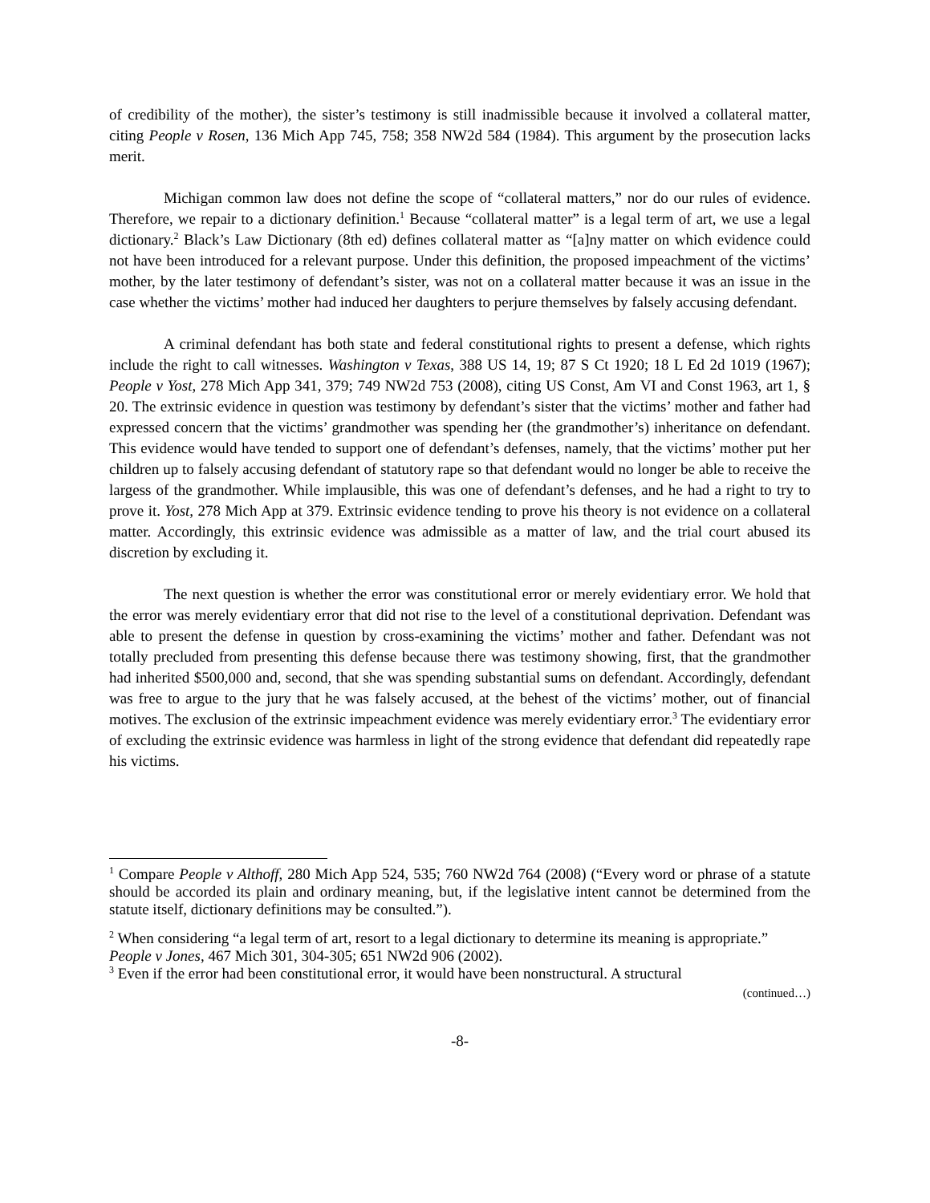of credibility of the mother), the sister’s testimony is still inadmissible because it involved a collateral matter, citing People v Rosen, 136 Mich App 745, 758; 358 NW2d 584 (1984). This argument by the prosecution lacks merit.
Michigan common law does not define the scope of “collateral matters,” nor do our rules of evidence. Therefore, we repair to a dictionary definition.<sup>1</sup> Because “collateral matter” is a legal term of art, we use a legal dictionary.<sup>2</sup> Black’s Law Dictionary (8th ed) defines collateral matter as “[a]ny matter on which evidence could not have been introduced for a relevant purpose. Under this definition, the proposed impeachment of the victims’ mother, by the later testimony of defendant’s sister, was not on a collateral matter because it was an issue in the case whether the victims’ mother had induced her daughters to perjure themselves by falsely accusing defendant.
A criminal defendant has both state and federal constitutional rights to present a defense, which rights include the right to call witnesses. Washington v Texas, 388 US 14, 19; 87 S Ct 1920; 18 L Ed 2d 1019 (1967); People v Yost, 278 Mich App 341, 379; 749 NW2d 753 (2008), citing US Const, Am VI and Const 1963, art 1, § 20. The extrinsic evidence in question was testimony by defendant’s sister that the victims’ mother and father had expressed concern that the victims’ grandmother was spending her (the grandmother’s) inheritance on defendant. This evidence would have tended to support one of defendant’s defenses, namely, that the victims’ mother put her children up to falsely accusing defendant of statutory rape so that defendant would no longer be able to receive the largess of the grandmother. While implausible, this was one of defendant’s defenses, and he had a right to try to prove it. Yost, 278 Mich App at 379. Extrinsic evidence tending to prove his theory is not evidence on a collateral matter. Accordingly, this extrinsic evidence was admissible as a matter of law, and the trial court abused its discretion by excluding it.
The next question is whether the error was constitutional error or merely evidentiary error. We hold that the error was merely evidentiary error that did not rise to the level of a constitutional deprivation. Defendant was able to present the defense in question by cross-examining the victims’ mother and father. Defendant was not totally precluded from presenting this defense because there was testimony showing, first, that the grandmother had inherited $500,000 and, second, that she was spending substantial sums on defendant. Accordingly, defendant was free to argue to the jury that he was falsely accused, at the behest of the victims’ mother, out of financial motives. The exclusion of the extrinsic impeachment evidence was merely evidentiary error.<sup>3</sup> The evidentiary error of excluding the extrinsic evidence was harmless in light of the strong evidence that defendant did repeatedly rape his victims.
<sup>1</sup> Compare People v Althoff, 280 Mich App 524, 535; 760 NW2d 764 (2008) (“Every word or phrase of a statute should be accorded its plain and ordinary meaning, but, if the legislative intent cannot be determined from the statute itself, dictionary definitions may be consulted.”).
<sup>2</sup> When considering “a legal term of art, resort to a legal dictionary to determine its meaning is appropriate.” People v Jones, 467 Mich 301, 304-305; 651 NW2d 906 (2002).
<sup>3</sup> Even if the error had been constitutional error, it would have been nonstructural. A structural
(continued…)
-8-